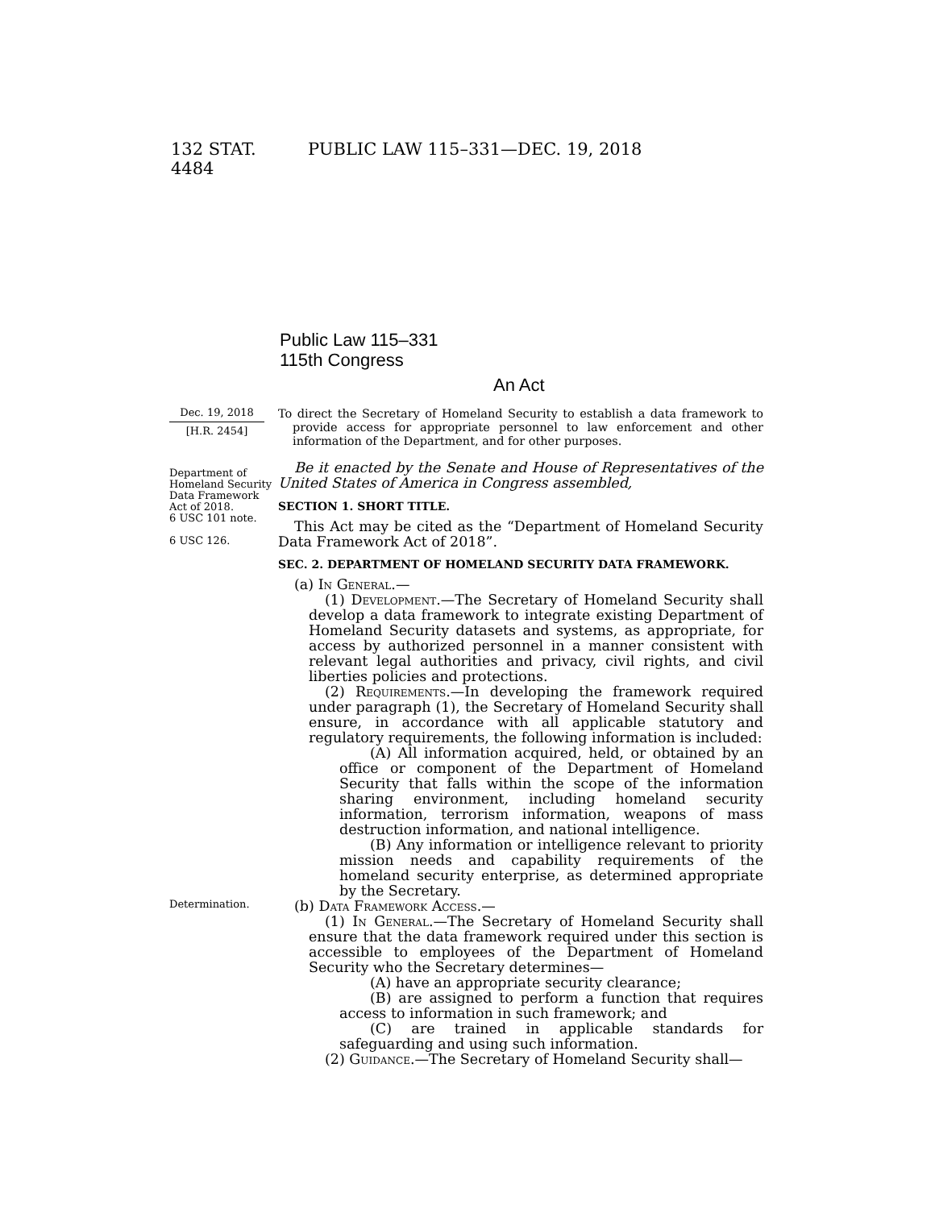132 STAT. 4484 PUBLIC LAW 115–331—DEC. 19, 2018
Public Law 115–331
115th Congress
An Act
Dec. 19, 2018
[H.R. 2454]
Department of Homeland Security Data Framework Act of 2018.
6 USC 101 note.
6 USC 126.
Determination.
To direct the Secretary of Homeland Security to establish a data framework to provide access for appropriate personnel to law enforcement and other information of the Department, and for other purposes.
Be it enacted by the Senate and House of Representatives of the United States of America in Congress assembled,
SECTION 1. SHORT TITLE.
This Act may be cited as the “Department of Homeland Security Data Framework Act of 2018”.
SEC. 2. DEPARTMENT OF HOMELAND SECURITY DATA FRAMEWORK.
(a) In General.—
(1) Development.—The Secretary of Homeland Security shall develop a data framework to integrate existing Department of Homeland Security datasets and systems, as appropriate, for access by authorized personnel in a manner consistent with relevant legal authorities and privacy, civil rights, and civil liberties policies and protections.
(2) Requirements.—In developing the framework required under paragraph (1), the Secretary of Homeland Security shall ensure, in accordance with all applicable statutory and regulatory requirements, the following information is included:
(A) All information acquired, held, or obtained by an office or component of the Department of Homeland Security that falls within the scope of the information sharing environment, including homeland security information, terrorism information, weapons of mass destruction information, and national intelligence.
(B) Any information or intelligence relevant to priority mission needs and capability requirements of the homeland security enterprise, as determined appropriate by the Secretary.
(b) Data Framework Access.—
(1) In General.—The Secretary of Homeland Security shall ensure that the data framework required under this section is accessible to employees of the Department of Homeland Security who the Secretary determines—
(A) have an appropriate security clearance;
(B) are assigned to perform a function that requires access to information in such framework; and
(C) are trained in applicable standards for safeguarding and using such information.
(2) Guidance.—The Secretary of Homeland Security shall—